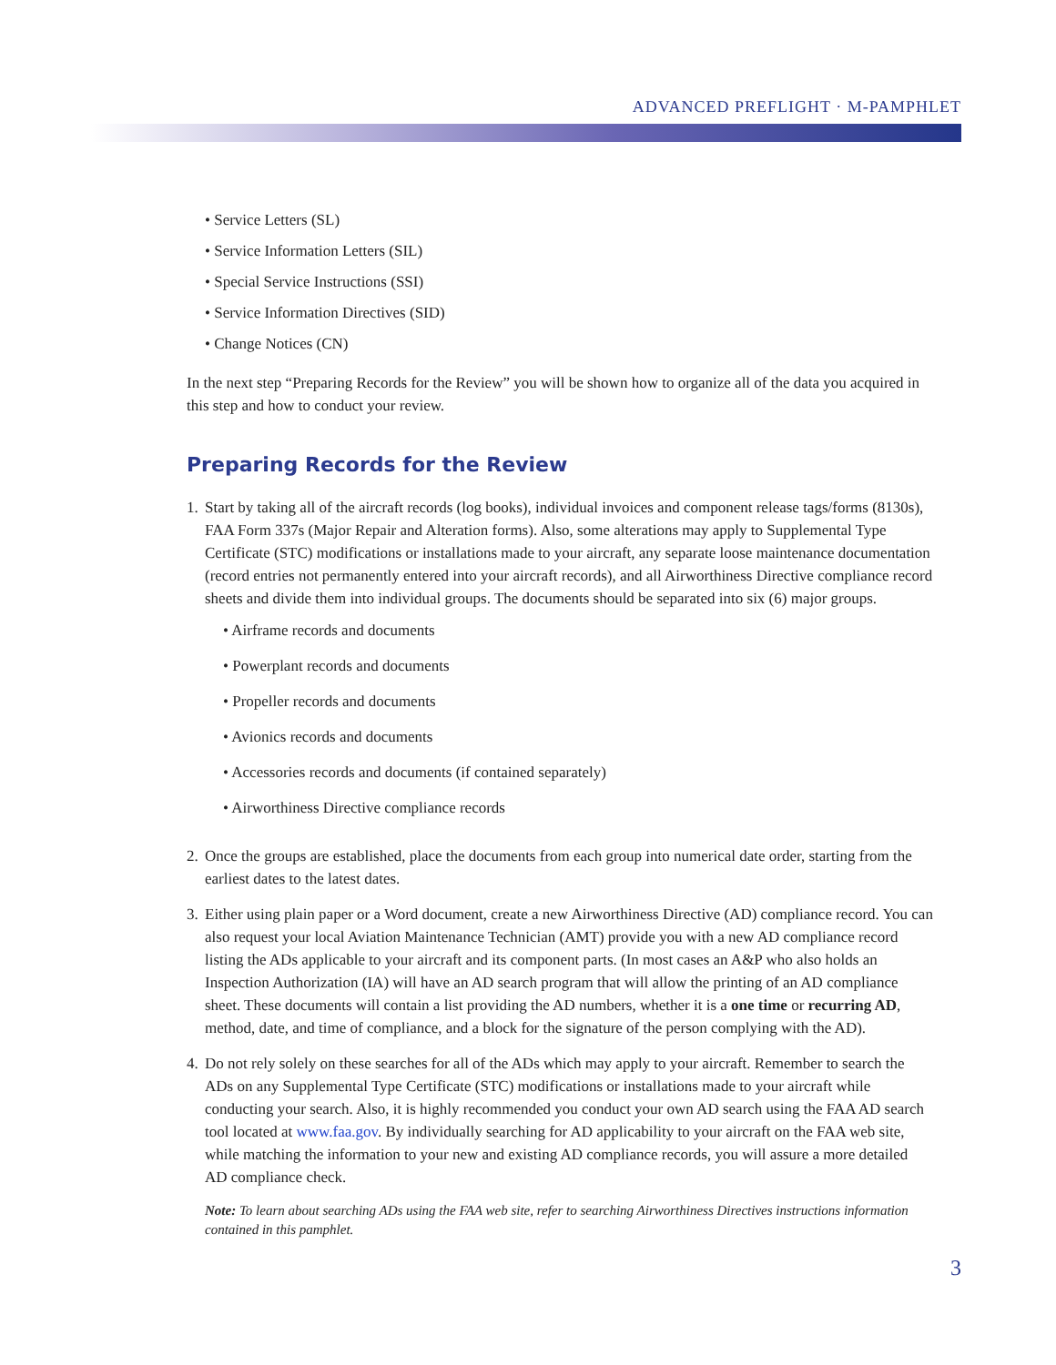ADVANCED PREFLIGHT · M-PAMPHLET
• Service Letters (SL)
• Service Information Letters (SIL)
• Special Service Instructions (SSI)
• Service Information Directives (SID)
• Change Notices (CN)
In the next step “Preparing Records for the Review” you will be shown how to organize all of the data you acquired in this step and how to conduct your review.
Preparing Records for the Review
1.
Start by taking all of the aircraft records (log books), individual invoices and component release tags/forms (8130s), FAA Form 337s (Major Repair and Alteration forms). Also, some alterations may apply to Supplemental Type Certificate (STC) modifications or installations made to your aircraft, any separate loose maintenance documentation (record entries not permanently entered into your aircraft records), and all Airworthiness Directive compliance record sheets and divide them into individual groups. The documents should be separated into six (6) major groups.
• Airframe records and documents
• Powerplant records and documents
• Propeller records and documents
• Avionics records and documents
• Accessories records and documents (if contained separately)
• Airworthiness Directive compliance records
2.
Once the groups are established, place the documents from each group into numerical date order, starting from the earliest dates to the latest dates.
3.
Either using plain paper or a Word document, create a new Airworthiness Directive (AD) compliance record. You can also request your local Aviation Maintenance Technician (AMT) provide you with a new AD compliance record listing the ADs applicable to your aircraft and its component parts. (In most cases an A&P who also holds an Inspection Authorization (IA) will have an AD search program that will allow the printing of an AD compliance sheet. These documents will contain a list providing the AD numbers, whether it is a one time or recurring AD, method, date, and time of compliance, and a block for the signature of the person complying with the AD).
4.
Do not rely solely on these searches for all of the ADs which may apply to your aircraft. Remember to search the ADs on any Supplemental Type Certificate (STC) modifications or installations made to your aircraft while conducting your search. Also, it is highly recommended you conduct your own AD search using the FAA AD search tool located at www.faa.gov. By individually searching for AD applicability to your aircraft on the FAA web site, while matching the information to your new and existing AD compliance records, you will assure a more detailed AD compliance check.
Note: To learn about searching ADs using the FAA web site, refer to searching Airworthiness Directives instructions information contained in this pamphlet.
3